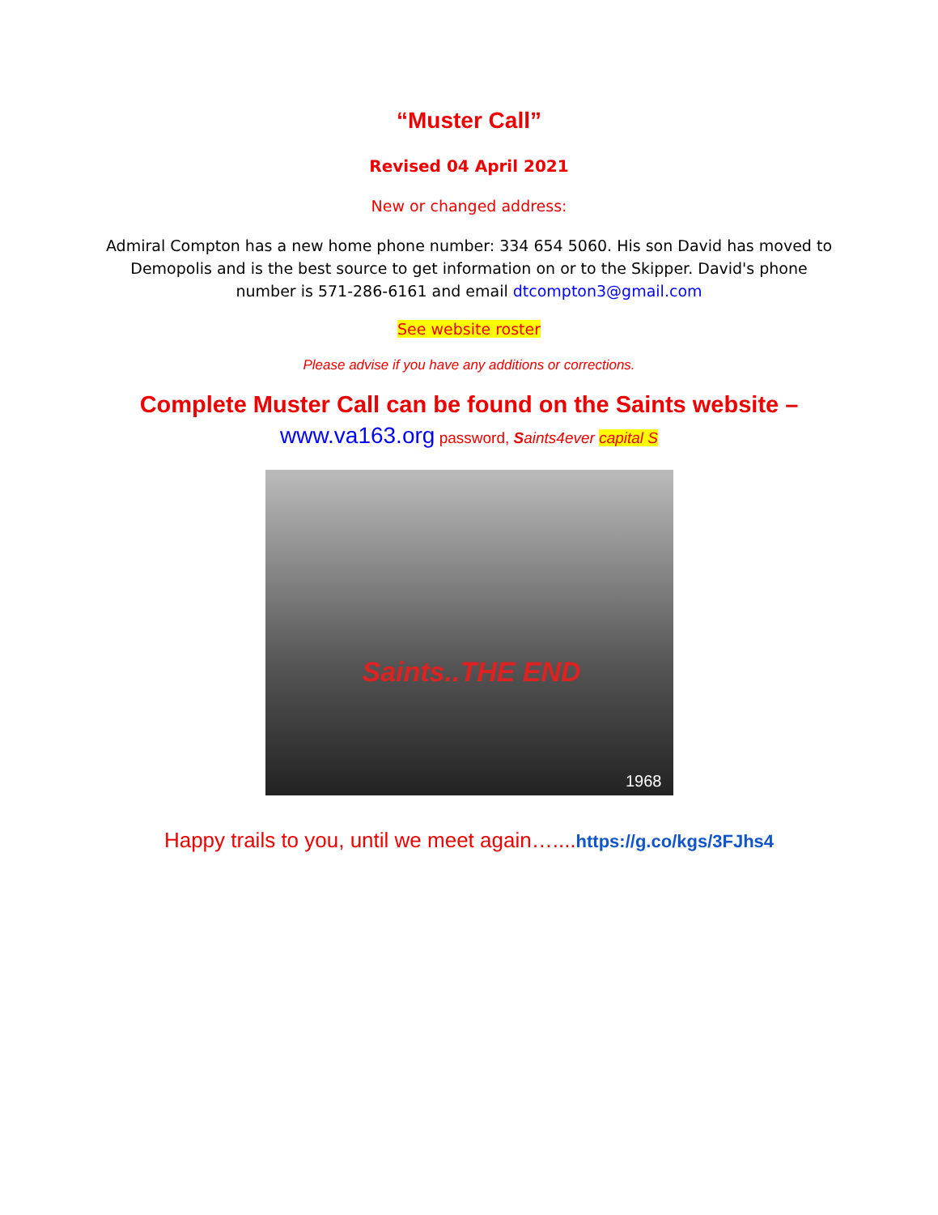“Muster Call”
Revised 04 April 2021
New or changed address:
Admiral Compton has a new home phone number: 334 654 5060. His son David has moved to Demopolis and is the best source to get information on or to the Skipper. David's phone number is 571-286-6161 and email dtcompton3@gmail.com
See website roster
Please advise if you have any additions or corrections.
Complete Muster Call can be found on the Saints website –
www.va163.org password, Saints4ever capital S
Saints..THE END
1968
Happy trails to you, until we meet again…....https://g.co/kgs/3FJhs4